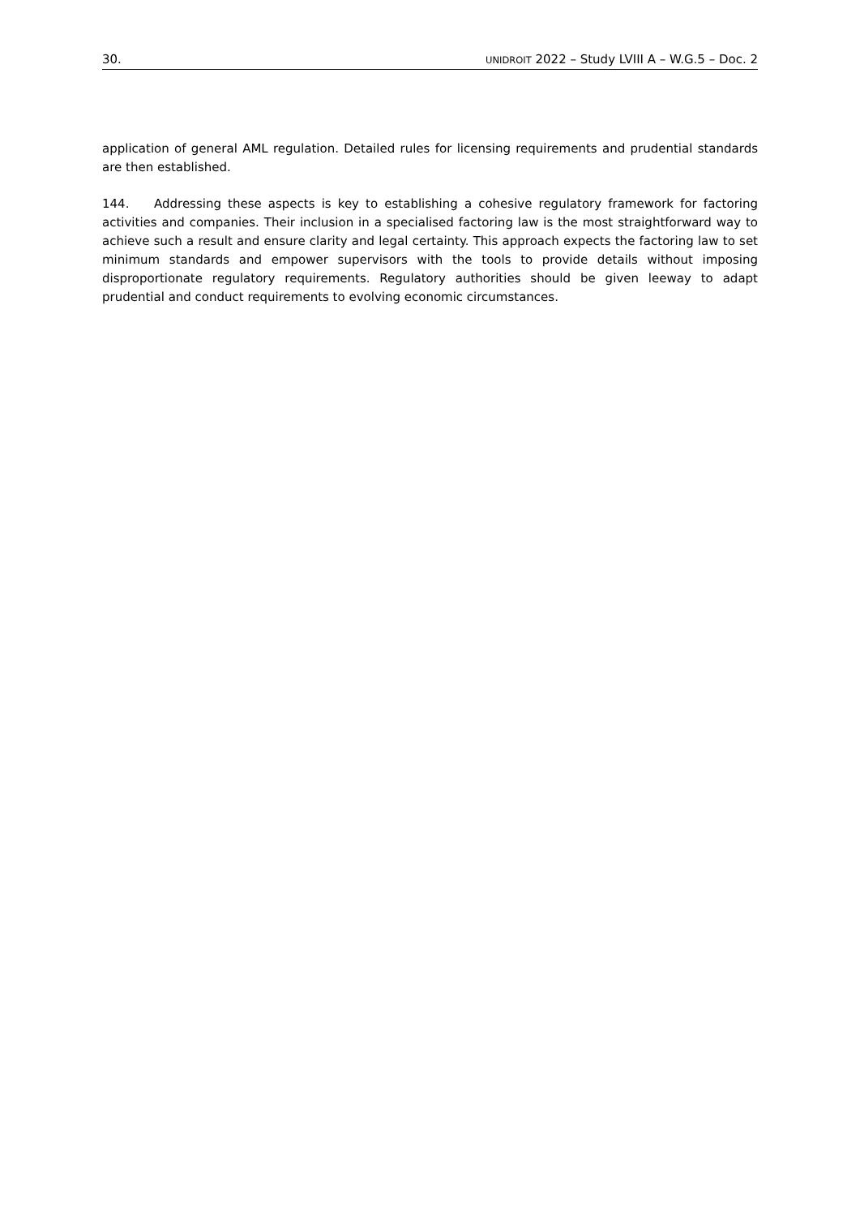30. UNIDROIT 2022 – Study LVIII A – W.G.5 – Doc. 2
application of general AML regulation. Detailed rules for licensing requirements and prudential standards are then established.
144. Addressing these aspects is key to establishing a cohesive regulatory framework for factoring activities and companies. Their inclusion in a specialised factoring law is the most straightforward way to achieve such a result and ensure clarity and legal certainty. This approach expects the factoring law to set minimum standards and empower supervisors with the tools to provide details without imposing disproportionate regulatory requirements. Regulatory authorities should be given leeway to adapt prudential and conduct requirements to evolving economic circumstances.